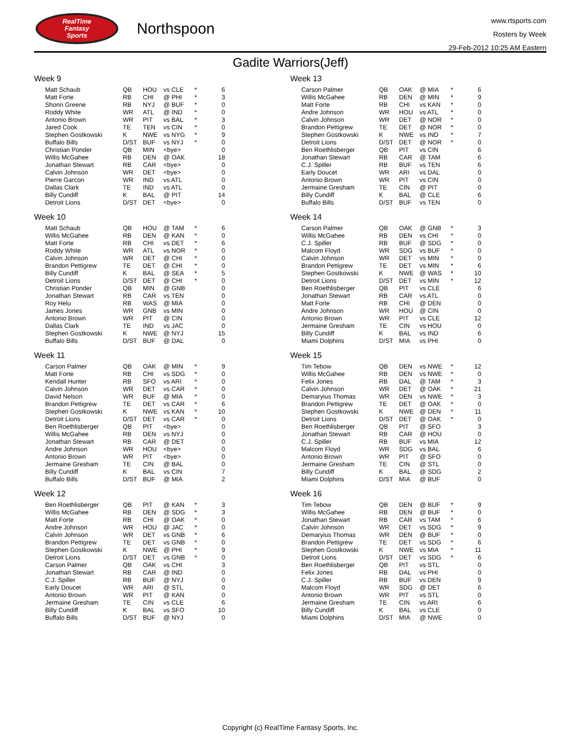RealTime
Fantasy
Sports
Northspoon
www.rtsports.com
Rosters by Week
29-Feb-2012 10:25 AM Eastern
Gadite Warriors(Jeff)
Week 9
| Matt Schaub | QB | HOU | vs CLE | * | 6 |
| Matt Forte | RB | CHI | @ PHI | * | 3 |
| Shonn Greene | RB | NYJ | @ BUF | * | 0 |
| Roddy White | WR | ATL | @ IND | * | 0 |
| Antonio Brown | WR | PIT | vs BAL | * | 3 |
| Jared Cook | TE | TEN | vs CIN | * | 0 |
| Stephen Gostkowski | K | NWE | vs NYG | * | 9 |
| Buffalo Bills | D/ST | BUF | vs NYJ | * | 0 |
| Christian Ponder | QB | MIN | <bye> | | 0 |
| Willis McGahee | RB | DEN | @ OAK | | 18 |
| Jonathan Stewart | RB | CAR | <bye> | | 0 |
| Calvin Johnson | WR | DET | <bye> | | 0 |
| Pierre Garcon | WR | IND | vs ATL | | 0 |
| Dallas Clark | TE | IND | vs ATL | | 0 |
| Billy Cundiff | K | BAL | @ PIT | | 14 |
| Detroit Lions | D/ST | DET | <bye> | | 0 |
Week 10
| Matt Schaub | QB | HOU | @ TAM | * | 6 |
| Willis McGahee | RB | DEN | @ KAN | * | 0 |
| Matt Forte | RB | CHI | vs DET | * | 6 |
| Roddy White | WR | ATL | vs NOR | * | 0 |
| Calvin Johnson | WR | DET | @ CHI | * | 0 |
| Brandon Pettigrew | TE | DET | @ CHI | * | 0 |
| Billy Cundiff | K | BAL | @ SEA | * | 5 |
| Detroit Lions | D/ST | DET | @ CHI | * | 0 |
| Christian Ponder | QB | MIN | @ GNB | | 0 |
| Jonathan Stewart | RB | CAR | vs TEN | | 0 |
| Roy Helu | RB | WAS | @ MIA | | 0 |
| James Jones | WR | GNB | vs MIN | | 0 |
| Antonio Brown | WR | PIT | @ CIN | | 0 |
| Dallas Clark | TE | IND | vs JAC | | 0 |
| Stephen Gostkowski | K | NWE | @ NYJ | | 15 |
| Buffalo Bills | D/ST | BUF | @ DAL | | 0 |
Week 11
| Carson Palmer | QB | OAK | @ MIN | * | 9 |
| Matt Forte | RB | CHI | vs SDG | * | 0 |
| Kendall Hunter | RB | SFO | vs ARI | * | 0 |
| Calvin Johnson | WR | DET | vs CAR | * | 0 |
| David Nelson | WR | BUF | @ MIA | * | 0 |
| Brandon Pettigrew | TE | DET | vs CAR | * | 6 |
| Stephen Gostkowski | K | NWE | vs KAN | * | 10 |
| Detroit Lions | D/ST | DET | vs CAR | * | 0 |
| Ben Roethlisberger | QB | PIT | <bye> | | 0 |
| Willis McGahee | RB | DEN | vs NYJ | | 0 |
| Jonathan Stewart | RB | CAR | @ DET | | 0 |
| Andre Johnson | WR | HOU | <bye> | | 0 |
| Antonio Brown | WR | PIT | <bye> | | 0 |
| Jermaine Gresham | TE | CIN | @ BAL | | 0 |
| Billy Cundiff | K | BAL | vs CIN | | 7 |
| Buffalo Bills | D/ST | BUF | @ MIA | | 2 |
Week 12
| Ben Roethlisberger | QB | PIT | @ KAN | * | 3 |
| Willis McGahee | RB | DEN | @ SDG | * | 3 |
| Matt Forte | RB | CHI | @ OAK | * | 0 |
| Andre Johnson | WR | HOU | @ JAC | * | 0 |
| Calvin Johnson | WR | DET | vs GNB | * | 6 |
| Brandon Pettigrew | TE | DET | vs GNB | * | 0 |
| Stephen Gostkowski | K | NWE | @ PHI | * | 9 |
| Detroit Lions | D/ST | DET | vs GNB | * | 0 |
| Carson Palmer | QB | OAK | vs CHI | | 3 |
| Jonathan Stewart | RB | CAR | @ IND | | 0 |
| C.J. Spiller | RB | BUF | @ NYJ | | 0 |
| Early Doucet | WR | ARI | @ STL | | 0 |
| Antonio Brown | WR | PIT | @ KAN | | 0 |
| Jermaine Gresham | TE | CIN | vs CLE | | 6 |
| Billy Cundiff | K | BAL | vs SFO | | 10 |
| Buffalo Bills | D/ST | BUF | @ NYJ | | 0 |
Week 13
| Carson Palmer | QB | OAK | @ MIA | * | 6 |
| Willis McGahee | RB | DEN | @ MIN | * | 9 |
| Matt Forte | RB | CHI | vs KAN | * | 0 |
| Andre Johnson | WR | HOU | vs ATL | * | 0 |
| Calvin Johnson | WR | DET | @ NOR | * | 0 |
| Brandon Pettigrew | TE | DET | @ NOR | * | 0 |
| Stephen Gostkowski | K | NWE | vs IND | * | 7 |
| Detroit Lions | D/ST | DET | @ NOR | * | 0 |
| Ben Roethlisberger | QB | PIT | vs CIN | | 6 |
| Jonathan Stewart | RB | CAR | @ TAM | | 6 |
| C.J. Spiller | RB | BUF | vs TEN | | 6 |
| Early Doucet | WR | ARI | vs DAL | | 0 |
| Antonio Brown | WR | PIT | vs CIN | | 0 |
| Jermaine Gresham | TE | CIN | @ PIT | | 0 |
| Billy Cundiff | K | BAL | @ CLE | | 6 |
| Buffalo Bills | D/ST | BUF | vs TEN | | 0 |
Week 14
| Carson Palmer | QB | OAK | @ GNB | * | 3 |
| Willis McGahee | RB | DEN | vs CHI | * | 0 |
| C.J. Spiller | RB | BUF | @ SDG | * | 0 |
| Malcom Floyd | WR | SDG | vs BUF | * | 0 |
| Calvin Johnson | WR | DET | vs MIN | * | 0 |
| Brandon Pettigrew | TE | DET | vs MIN | * | 6 |
| Stephen Gostkowski | K | NWE | @ WAS | * | 10 |
| Detroit Lions | D/ST | DET | vs MIN | * | 12 |
| Ben Roethlisberger | QB | PIT | vs CLE | | 6 |
| Jonathan Stewart | RB | CAR | vs ATL | | 0 |
| Matt Forte | RB | CHI | @ DEN | | 0 |
| Andre Johnson | WR | HOU | @ CIN | | 0 |
| Antonio Brown | WR | PIT | vs CLE | | 12 |
| Jermaine Gresham | TE | CIN | vs HOU | | 0 |
| Billy Cundiff | K | BAL | vs IND | | 6 |
| Miami Dolphins | D/ST | MIA | vs PHI | | 0 |
Week 15
| Tim Tebow | QB | DEN | vs NWE | * | 12 |
| Willis McGahee | RB | DEN | vs NWE | * | 0 |
| Felix Jones | RB | DAL | @ TAM | * | 3 |
| Calvin Johnson | WR | DET | @ OAK | * | 21 |
| Demaryius Thomas | WR | DEN | vs NWE | * | 3 |
| Brandon Pettigrew | TE | DET | @ OAK | * | 0 |
| Stephen Gostkowski | K | NWE | @ DEN | * | 11 |
| Detroit Lions | D/ST | DET | @ OAK | * | 0 |
| Ben Roethlisberger | QB | PIT | @ SFO | | 3 |
| Jonathan Stewart | RB | CAR | @ HOU | | 0 |
| C.J. Spiller | RB | BUF | vs MIA | | 12 |
| Malcom Floyd | WR | SDG | vs BAL | | 6 |
| Antonio Brown | WR | PIT | @ SFO | | 0 |
| Jermaine Gresham | TE | CIN | @ STL | | 0 |
| Billy Cundiff | K | BAL | @ SDG | | 2 |
| Miami Dolphins | D/ST | MIA | @ BUF | | 0 |
Week 16
| Tim Tebow | QB | DEN | @ BUF | * | 9 |
| Willis McGahee | RB | DEN | @ BUF | * | 0 |
| Jonathan Stewart | RB | CAR | vs TAM | * | 6 |
| Calvin Johnson | WR | DET | vs SDG | * | 9 |
| Demaryius Thomas | WR | DEN | @ BUF | * | 0 |
| Brandon Pettigrew | TE | DET | vs SDG | * | 6 |
| Stephen Gostkowski | K | NWE | vs MIA | * | 11 |
| Detroit Lions | D/ST | DET | vs SDG | * | 6 |
| Ben Roethlisberger | QB | PIT | vs STL | | 0 |
| Felix Jones | RB | DAL | vs PHI | | 0 |
| C.J. Spiller | RB | BUF | vs DEN | | 9 |
| Malcom Floyd | WR | SDG | @ DET | | 6 |
| Antonio Brown | WR | PIT | vs STL | | 0 |
| Jermaine Gresham | TE | CIN | vs ARI | | 6 |
| Billy Cundiff | K | BAL | vs CLE | | 0 |
| Miami Dolphins | D/ST | MIA | @ NWE | | 0 |
Copyright (c) RealTime Fantasy Sports, Inc.